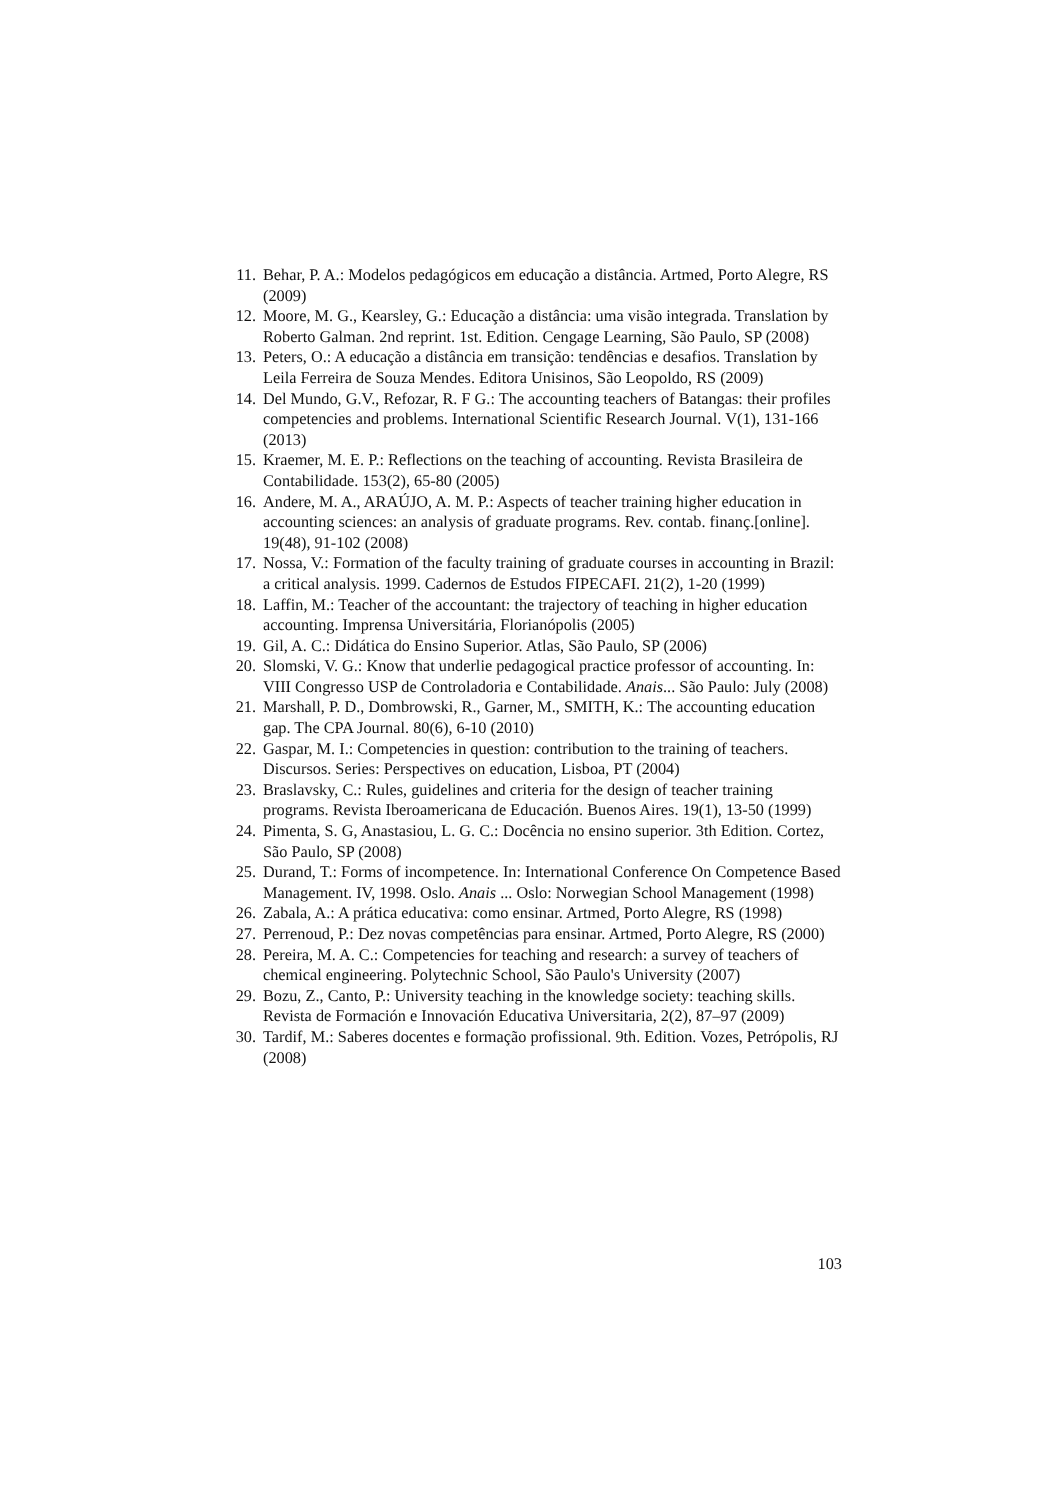11. Behar, P. A.: Modelos pedagógicos em educação a distância. Artmed, Porto Alegre, RS (2009)
12. Moore, M. G., Kearsley, G.: Educação a distância: uma visão integrada. Translation by Roberto Galman. 2nd reprint. 1st. Edition. Cengage Learning, São Paulo, SP (2008)
13. Peters, O.: A educação a distância em transição: tendências e desafios. Translation by Leila Ferreira de Souza Mendes. Editora Unisinos, São Leopoldo, RS (2009)
14. Del Mundo, G.V., Refozar, R. F G.: The accounting teachers of Batangas: their profiles competencies and problems. International Scientific Research Journal. V(1), 131-166 (2013)
15. Kraemer, M. E. P.: Reflections on the teaching of accounting. Revista Brasileira de Contabilidade. 153(2), 65-80 (2005)
16. Andere, M. A., ARAÚJO, A. M. P.: Aspects of teacher training higher education in accounting sciences: an analysis of graduate programs. Rev. contab. finanç.[online]. 19(48), 91-102 (2008)
17. Nossa, V.: Formation of the faculty training of graduate courses in accounting in Brazil: a critical analysis. 1999. Cadernos de Estudos FIPECAFI. 21(2), 1-20 (1999)
18. Laffin, M.: Teacher of the accountant: the trajectory of teaching in higher education accounting. Imprensa Universitária, Florianópolis (2005)
19. Gil, A. C.: Didática do Ensino Superior. Atlas, São Paulo, SP (2006)
20. Slomski, V. G.: Know that underlie pedagogical practice professor of accounting. In: VIII Congresso USP de Controladoria e Contabilidade. Anais... São Paulo: July (2008)
21. Marshall, P. D., Dombrowski, R., Garner, M., SMITH, K.: The accounting education gap. The CPA Journal. 80(6), 6-10 (2010)
22. Gaspar, M. I.: Competencies in question: contribution to the training of teachers. Discursos. Series: Perspectives on education, Lisboa, PT (2004)
23. Braslavsky, C.: Rules, guidelines and criteria for the design of teacher training programs. Revista Iberoamericana de Educación. Buenos Aires. 19(1), 13-50 (1999)
24. Pimenta, S. G, Anastasiou, L. G. C.: Docência no ensino superior. 3th Edition. Cortez, São Paulo, SP (2008)
25. Durand, T.: Forms of incompetence. In: International Conference On Competence Based Management. IV, 1998. Oslo. Anais ... Oslo: Norwegian School Management (1998)
26. Zabala, A.: A prática educativa: como ensinar. Artmed, Porto Alegre, RS (1998)
27. Perrenoud, P.: Dez novas competências para ensinar. Artmed, Porto Alegre, RS (2000)
28. Pereira, M. A. C.: Competencies for teaching and research: a survey of teachers of chemical engineering. Polytechnic School, São Paulo's University (2007)
29. Bozu, Z., Canto, P.: University teaching in the knowledge society: teaching skills. Revista de Formación e Innovación Educativa Universitaria, 2(2), 87–97 (2009)
30. Tardif, M.: Saberes docentes e formação profissional. 9th. Edition. Vozes, Petrópolis, RJ (2008)
103